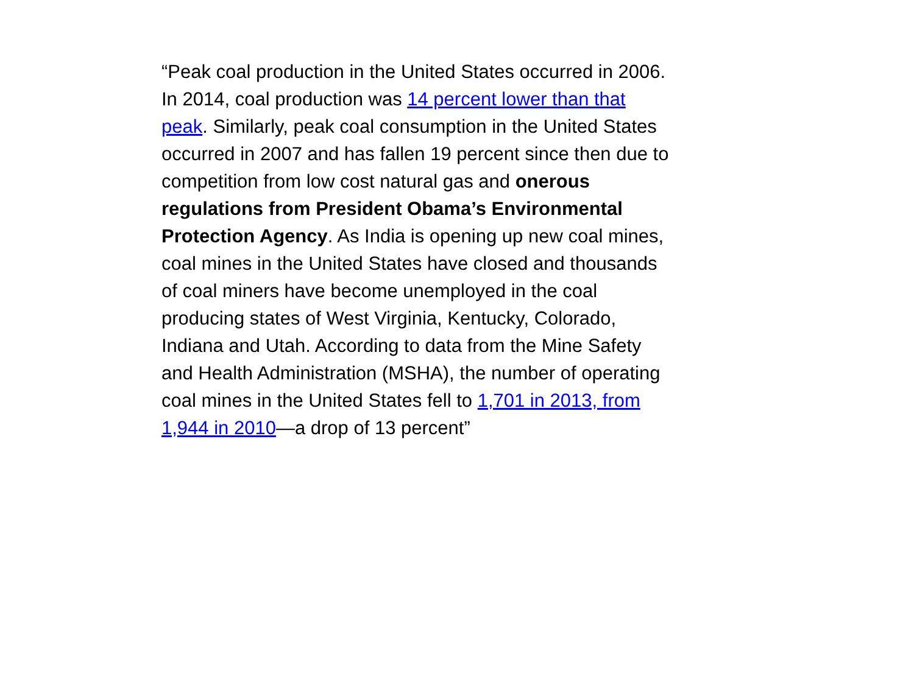“Peak coal production in the United States occurred in 2006. In 2014, coal production was 14 percent lower than that peak. Similarly, peak coal consumption in the United States occurred in 2007 and has fallen 19 percent since then due to competition from low cost natural gas and onerous regulations from President Obama’s Environmental Protection Agency. As India is opening up new coal mines, coal mines in the United States have closed and thousands of coal miners have become unemployed in the coal producing states of West Virginia, Kentucky, Colorado, Indiana and Utah. According to data from the Mine Safety and Health Administration (MSHA), the number of operating coal mines in the United States fell to 1,701 in 2013, from 1,944 in 2010—a drop of 13 percent”